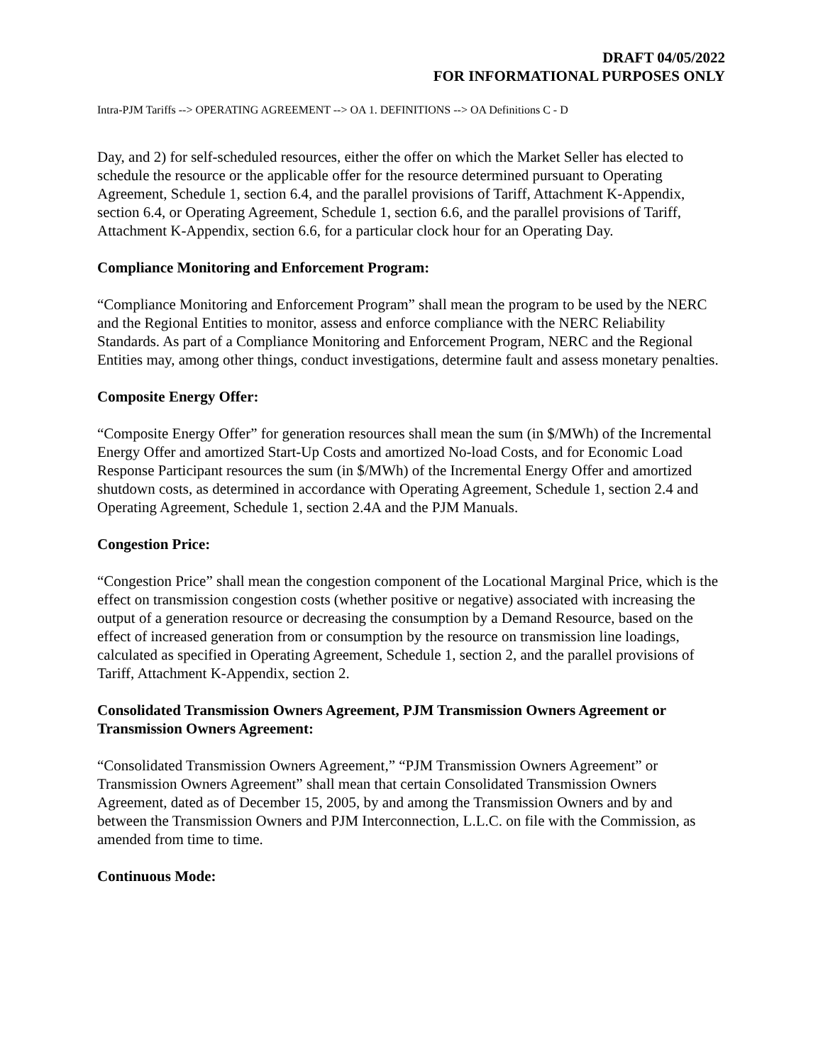DRAFT 04/05/2022
FOR INFORMATIONAL PURPOSES ONLY
Intra-PJM Tariffs --> OPERATING AGREEMENT --> OA 1. DEFINITIONS --> OA Definitions C - D
Day, and 2) for self-scheduled resources, either the offer on which the Market Seller has elected to schedule the resource or the applicable offer for the resource determined pursuant to Operating Agreement, Schedule 1, section 6.4, and the parallel provisions of Tariff, Attachment K-Appendix, section 6.4, or Operating Agreement, Schedule 1, section 6.6, and the parallel provisions of Tariff, Attachment K-Appendix, section 6.6, for a particular clock hour for an Operating Day.
Compliance Monitoring and Enforcement Program:
“Compliance Monitoring and Enforcement Program” shall mean the program to be used by the NERC and the Regional Entities to monitor, assess and enforce compliance with the NERC Reliability Standards. As part of a Compliance Monitoring and Enforcement Program, NERC and the Regional Entities may, among other things, conduct investigations, determine fault and assess monetary penalties.
Composite Energy Offer:
“Composite Energy Offer” for generation resources shall mean the sum (in $/MWh) of the Incremental Energy Offer and amortized Start-Up Costs and amortized No-load Costs, and for Economic Load Response Participant resources the sum (in $/MWh) of the Incremental Energy Offer and amortized shutdown costs, as determined in accordance with Operating Agreement, Schedule 1, section 2.4 and Operating Agreement, Schedule 1, section 2.4A and the PJM Manuals.
Congestion Price:
“Congestion Price” shall mean the congestion component of the Locational Marginal Price, which is the effect on transmission congestion costs (whether positive or negative) associated with increasing the output of a generation resource or decreasing the consumption by a Demand Resource, based on the effect of increased generation from or consumption by the resource on transmission line loadings, calculated as specified in Operating Agreement, Schedule 1, section 2, and the parallel provisions of Tariff, Attachment K-Appendix, section 2.
Consolidated Transmission Owners Agreement, PJM Transmission Owners Agreement or Transmission Owners Agreement:
“Consolidated Transmission Owners Agreement,” “PJM Transmission Owners Agreement” or Transmission Owners Agreement” shall mean that certain Consolidated Transmission Owners Agreement, dated as of December 15, 2005, by and among the Transmission Owners and by and between the Transmission Owners and PJM Interconnection, L.L.C. on file with the Commission, as amended from time to time.
Continuous Mode: